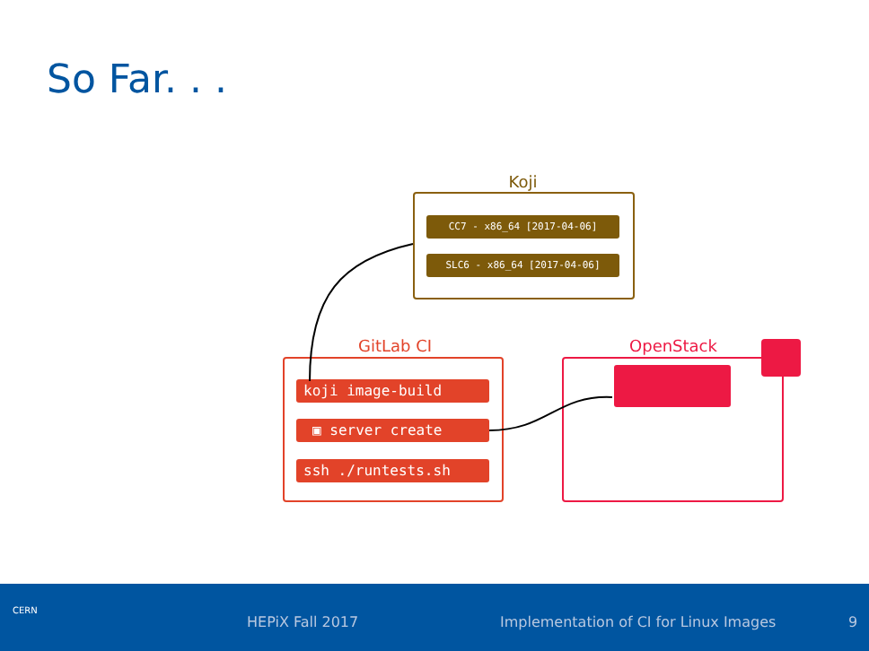So Far. . .
Koji
CC7 - x86_64 [2017-04-06]
SLC6 - x86_64 [2017-04-06]
GitLab CI
koji image-build
▣ server create
ssh ./runtests.sh
OpenStack
HEPiX Fall 2017 Implementation of CI for Linux Images 9
CERN